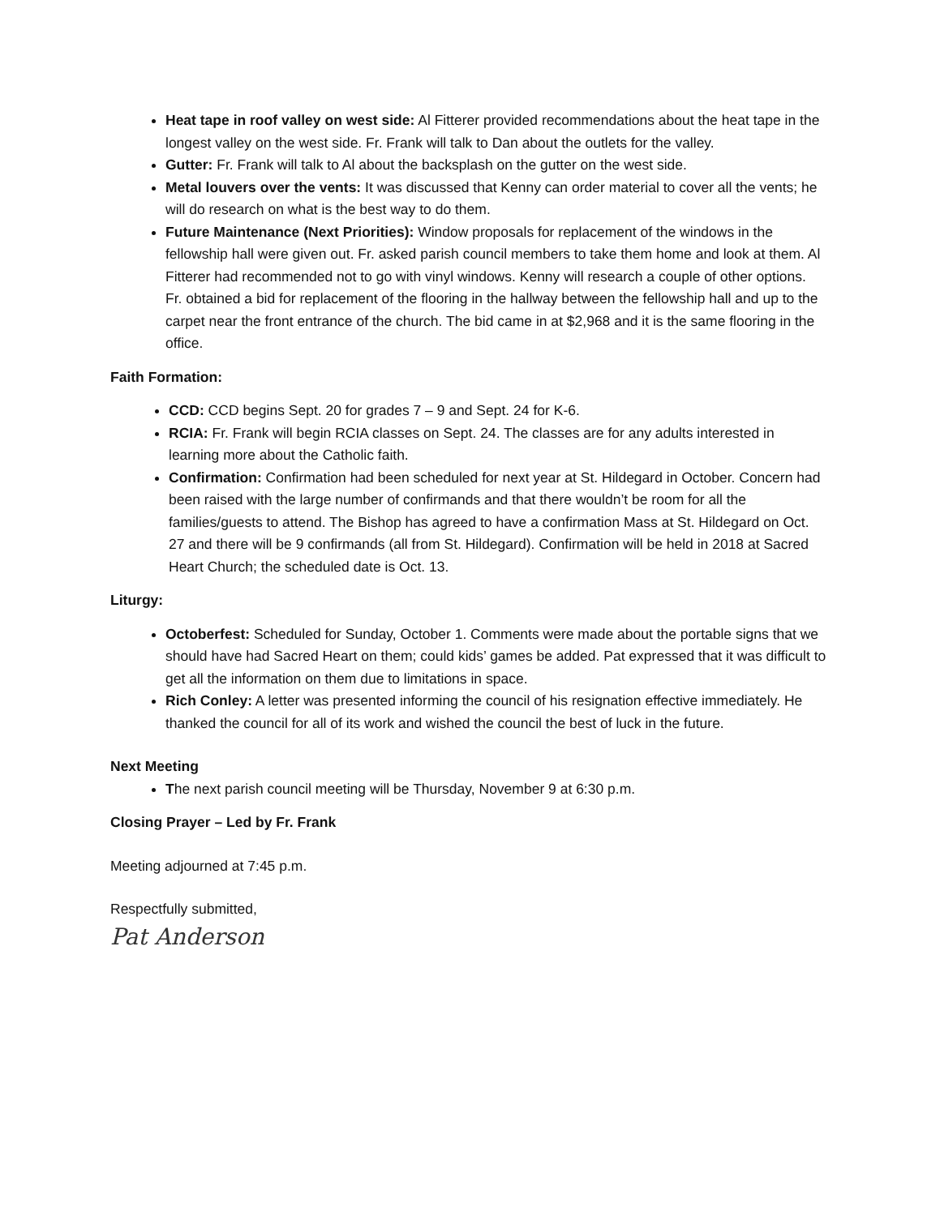Heat tape in roof valley on west side: Al Fitterer provided recommendations about the heat tape in the longest valley on the west side. Fr. Frank will talk to Dan about the outlets for the valley.
Gutter: Fr. Frank will talk to Al about the backsplash on the gutter on the west side.
Metal louvers over the vents: It was discussed that Kenny can order material to cover all the vents; he will do research on what is the best way to do them.
Future Maintenance (Next Priorities): Window proposals for replacement of the windows in the fellowship hall were given out. Fr. asked parish council members to take them home and look at them. Al Fitterer had recommended not to go with vinyl windows. Kenny will research a couple of other options. Fr. obtained a bid for replacement of the flooring in the hallway between the fellowship hall and up to the carpet near the front entrance of the church. The bid came in at $2,968 and it is the same flooring in the office.
Faith Formation:
CCD: CCD begins Sept. 20 for grades 7 – 9 and Sept. 24 for K-6.
RCIA: Fr. Frank will begin RCIA classes on Sept. 24. The classes are for any adults interested in learning more about the Catholic faith.
Confirmation: Confirmation had been scheduled for next year at St. Hildegard in October. Concern had been raised with the large number of confirmands and that there wouldn’t be room for all the families/guests to attend. The Bishop has agreed to have a confirmation Mass at St. Hildegard on Oct. 27 and there will be 9 confirmands (all from St. Hildegard). Confirmation will be held in 2018 at Sacred Heart Church; the scheduled date is Oct. 13.
Liturgy:
Octoberfest: Scheduled for Sunday, October 1. Comments were made about the portable signs that we should have had Sacred Heart on them; could kids’ games be added. Pat expressed that it was difficult to get all the information on them due to limitations in space.
Rich Conley: A letter was presented informing the council of his resignation effective immediately. He thanked the council for all of its work and wished the council the best of luck in the future.
Next Meeting
The next parish council meeting will be Thursday, November 9 at 6:30 p.m.
Closing Prayer – Led by Fr. Frank
Meeting adjourned at 7:45 p.m.
Respectfully submitted,
Pat Anderson